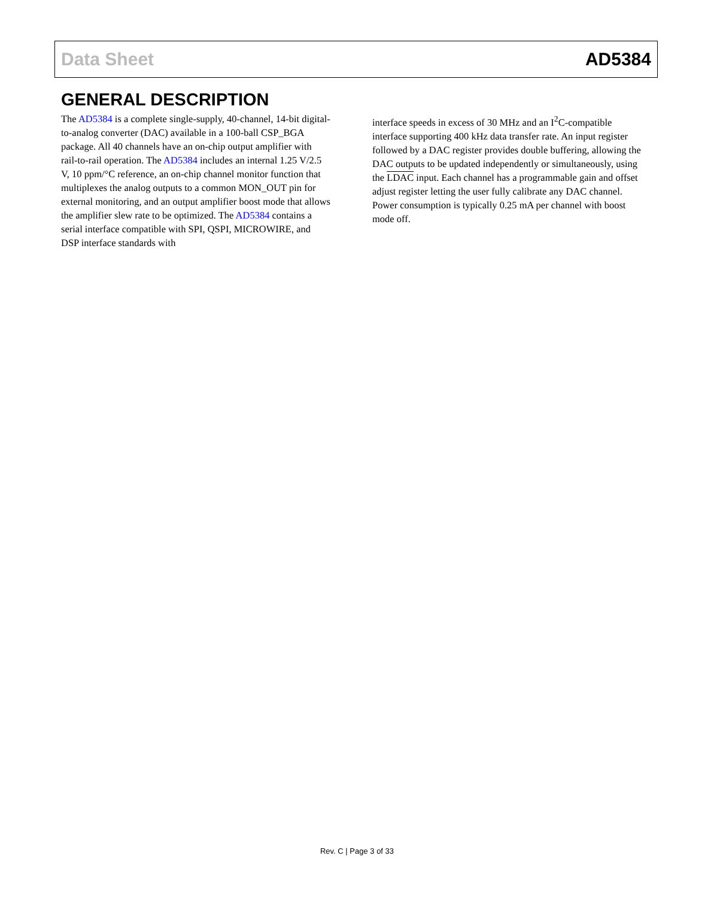Data Sheet AD5384
GENERAL DESCRIPTION
The AD5384 is a complete single-supply, 40-channel, 14-bit digital-to-analog converter (DAC) available in a 100-ball CSP_BGA package. All 40 channels have an on-chip output amplifier with rail-to-rail operation. The AD5384 includes an internal 1.25 V/2.5 V, 10 ppm/°C reference, an on-chip channel monitor function that multiplexes the analog outputs to a common MON_OUT pin for external monitoring, and an output amplifier boost mode that allows the amplifier slew rate to be optimized. The AD5384 contains a serial interface compatible with SPI, QSPI, MICROWIRE, and DSP interface standards with
interface speeds in excess of 30 MHz and an I<sup>2</sup>C-compatible interface supporting 400 kHz data transfer rate. An input register followed by a DAC register provides double buffering, allowing the DAC outputs to be updated independently or simultaneously, using the LDAC input. Each channel has a programmable gain and offset adjust register letting the user fully calibrate any DAC channel. Power consumption is typically 0.25 mA per channel with boost mode off.
Rev. C | Page 3 of 33